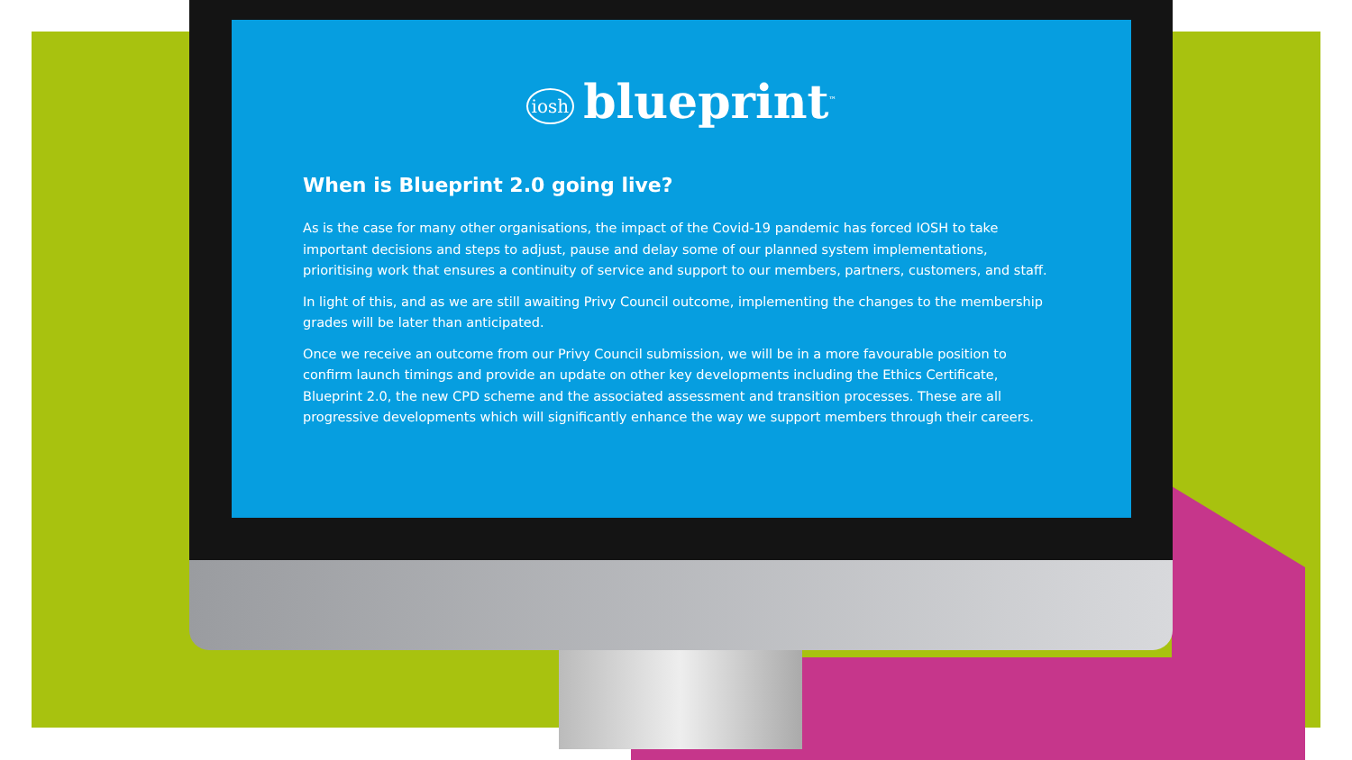iosh blueprint<sup>™</sup>
When is Blueprint 2.0 going live?
As is the case for many other organisations, the impact of the Covid-19 pandemic has forced IOSH to take important decisions and steps to adjust, pause and delay some of our planned system implementations, prioritising work that ensures a continuity of service and support to our members, partners, customers, and staff.
In light of this, and as we are still awaiting Privy Council outcome, implementing the changes to the membership grades will be later than anticipated.
Once we receive an outcome from our Privy Council submission, we will be in a more favourable position to confirm launch timings and provide an update on other key developments including the Ethics Certificate, Blueprint 2.0, the new CPD scheme and the associated assessment and transition processes. These are all progressive developments which will significantly enhance the way we support members through their careers.